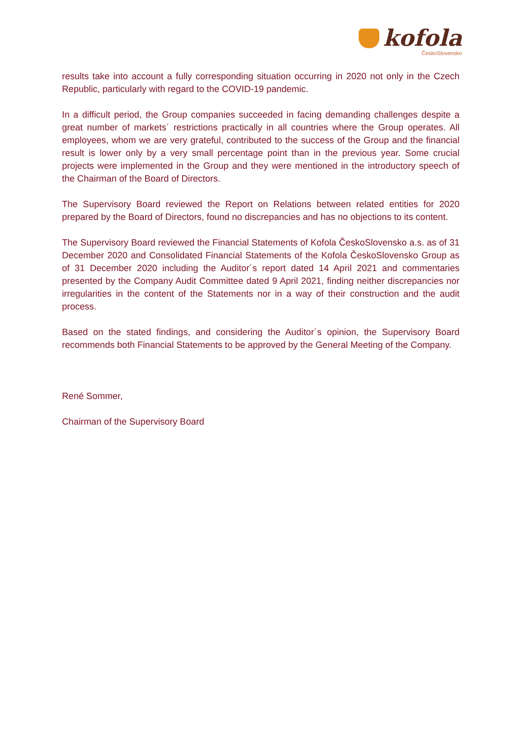kofola
ČeskoSlovensko
results take into account a fully corresponding situation occurring in 2020 not only in the Czech Republic, particularly with regard to the COVID-19 pandemic.
In a difficult period, the Group companies succeeded in facing demanding challenges despite a great number of markets´ restrictions practically in all countries where the Group operates. All employees, whom we are very grateful, contributed to the success of the Group and the financial result is lower only by a very small percentage point than in the previous year. Some crucial projects were implemented in the Group and they were mentioned in the introductory speech of the Chairman of the Board of Directors.
The Supervisory Board reviewed the Report on Relations between related entities for 2020 prepared by the Board of Directors, found no discrepancies and has no objections to its content.
The Supervisory Board reviewed the Financial Statements of Kofola ČeskoSlovensko a.s. as of 31 December 2020 and Consolidated Financial Statements of the Kofola ČeskoSlovensko Group as of 31 December 2020 including the Auditor´s report dated 14 April 2021 and commentaries presented by the Company Audit Committee dated 9 April 2021, finding neither discrepancies nor irregularities in the content of the Statements nor in a way of their construction and the audit process.
Based on the stated findings, and considering the Auditor´s opinion, the Supervisory Board recommends both Financial Statements to be approved by the General Meeting of the Company.
René Sommer,
Chairman of the Supervisory Board